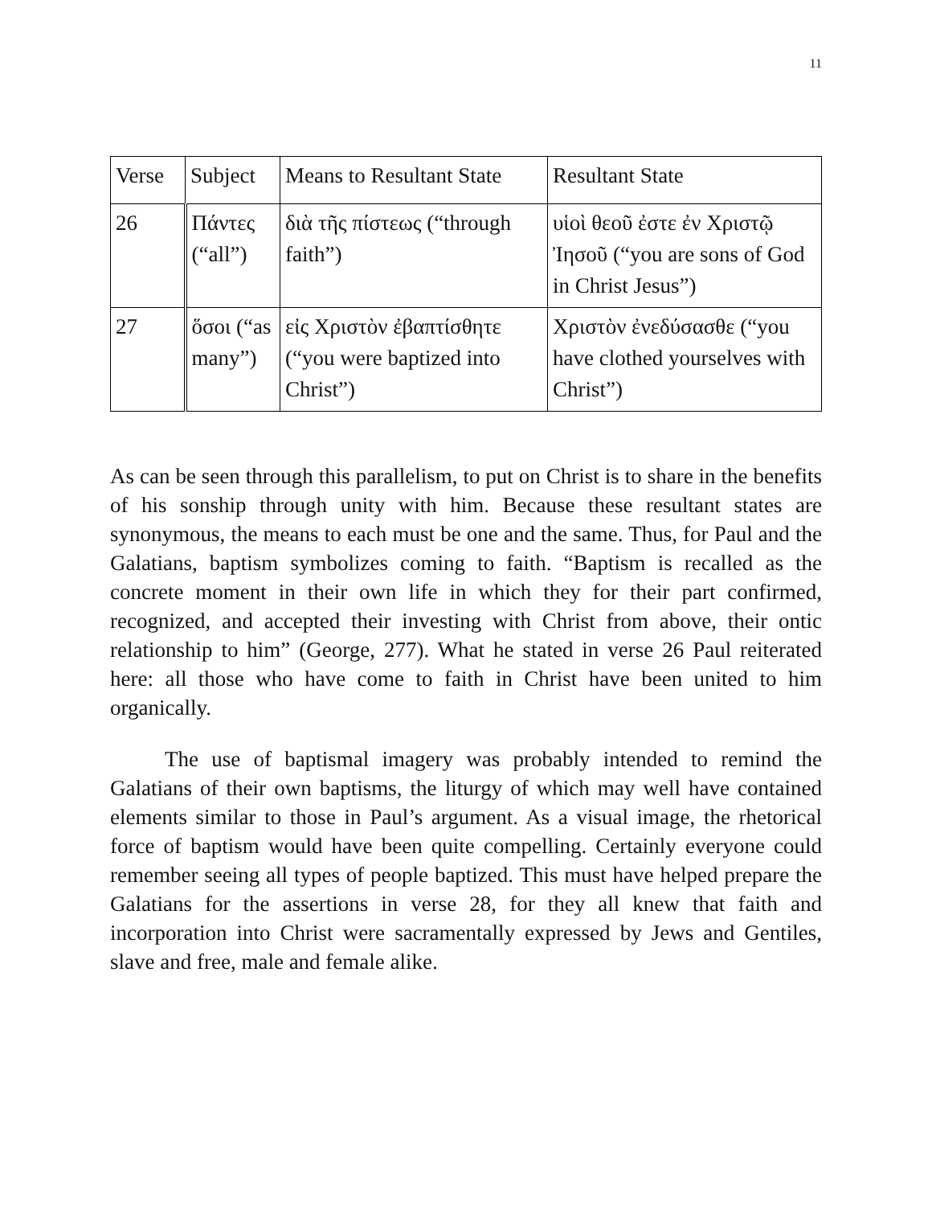11
| Verse | Subject | Means to Resultant State | Resultant State |
| --- | --- | --- | --- |
| 26 | Πάντες (“all”) | διὰ τῆς πίστεως (“through faith”) | υἱοὶ θεοῦ ἐστε ἐν Χριστῷ Ἰησοῦ (“you are sons of God in Christ Jesus”) |
| 27 | ὅσοι (“as many”) | εἰς Χριστὸν ἐβαπτίσθητε (“you were baptized into Christ”) | Χριστὸν ἐνεδύσασθε (“you have clothed yourselves with Christ”) |
As can be seen through this parallelism, to put on Christ is to share in the benefits of his sonship through unity with him. Because these resultant states are synonymous, the means to each must be one and the same. Thus, for Paul and the Galatians, baptism symbolizes coming to faith. “Baptism is recalled as the concrete moment in their own life in which they for their part confirmed, recognized, and accepted their investing with Christ from above, their ontic relationship to him” (George, 277). What he stated in verse 26 Paul reiterated here: all those who have come to faith in Christ have been united to him organically.
The use of baptismal imagery was probably intended to remind the Galatians of their own baptisms, the liturgy of which may well have contained elements similar to those in Paul’s argument. As a visual image, the rhetorical force of baptism would have been quite compelling. Certainly everyone could remember seeing all types of people baptized. This must have helped prepare the Galatians for the assertions in verse 28, for they all knew that faith and incorporation into Christ were sacramentally expressed by Jews and Gentiles, slave and free, male and female alike.